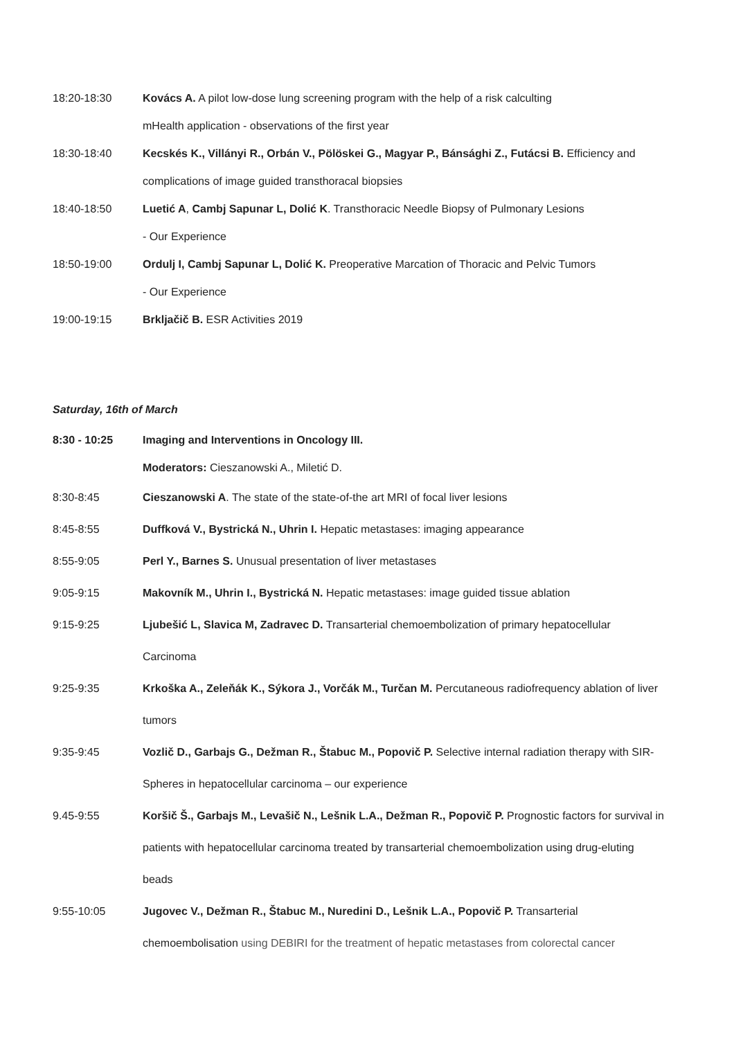18:20-18:30 Kovács A. A pilot low-dose lung screening program with the help of a risk calculting
mHealth application - observations of the first year
18:30-18:40 Kecskés K., Villányi R., Orbán V., Pölöskei G., Magyar P., Bánsághi Z., Futácsi B. Efficiency and
complications of image guided transthoracal biopsies
18:40-18:50 Luetić A, Cambj Sapunar L, Dolić K. Transthoracic Needle Biopsy of Pulmonary Lesions
- Our Experience
18:50-19:00 Ordulj I, Cambj Sapunar L, Dolić K. Preoperative Marcation of Thoracic and Pelvic Tumors
- Our Experience
19:00-19:15 Brkljačič B. ESR Activities 2019
Saturday, 16th of March
8:30 - 10:25 Imaging and Interventions in Oncology III.
Moderators: Cieszanowski A., Miletić D.
8:30-8:45 Cieszanowski A. The state of the state-of-the art MRI of focal liver lesions
8:45-8:55 Duffková V., Bystrická N., Uhrin I. Hepatic metastases: imaging appearance
8:55-9:05 Perl Y., Barnes S. Unusual presentation of liver metastases
9:05-9:15 Makovník M., Uhrin I., Bystrická N. Hepatic metastases: image guided tissue ablation
9:15-9:25 Ljubešić L, Slavica M, Zadravec D. Transarterial chemoembolization of primary hepatocellular
Carcinoma
9:25-9:35 Krkoška A., Zeleňák K., Sýkora J., Vorčák M., Turčan M. Percutaneous radiofrequency ablation of liver
tumors
9:35-9:45 Vozlič D., Garbajs G., Dežman R., Štabuc M., Popovič P. Selective internal radiation therapy with SIR-
Spheres in hepatocellular carcinoma – our experience
9.45-9:55 Koršič Š., Garbajs M., Levašič N., Lešnik L.A., Dežman R., Popovič P. Prognostic factors for survival in
patients with hepatocellular carcinoma treated by transarterial chemoembolization using drug-eluting
beads
9:55-10:05 Jugovec V., Dežman R., Štabuc M., Nuredini D., Lešnik L.A., Popovič P. Transarterial
chemoembolisation using DEBIRI for the treatment of hepatic metastases from colorectal cancer